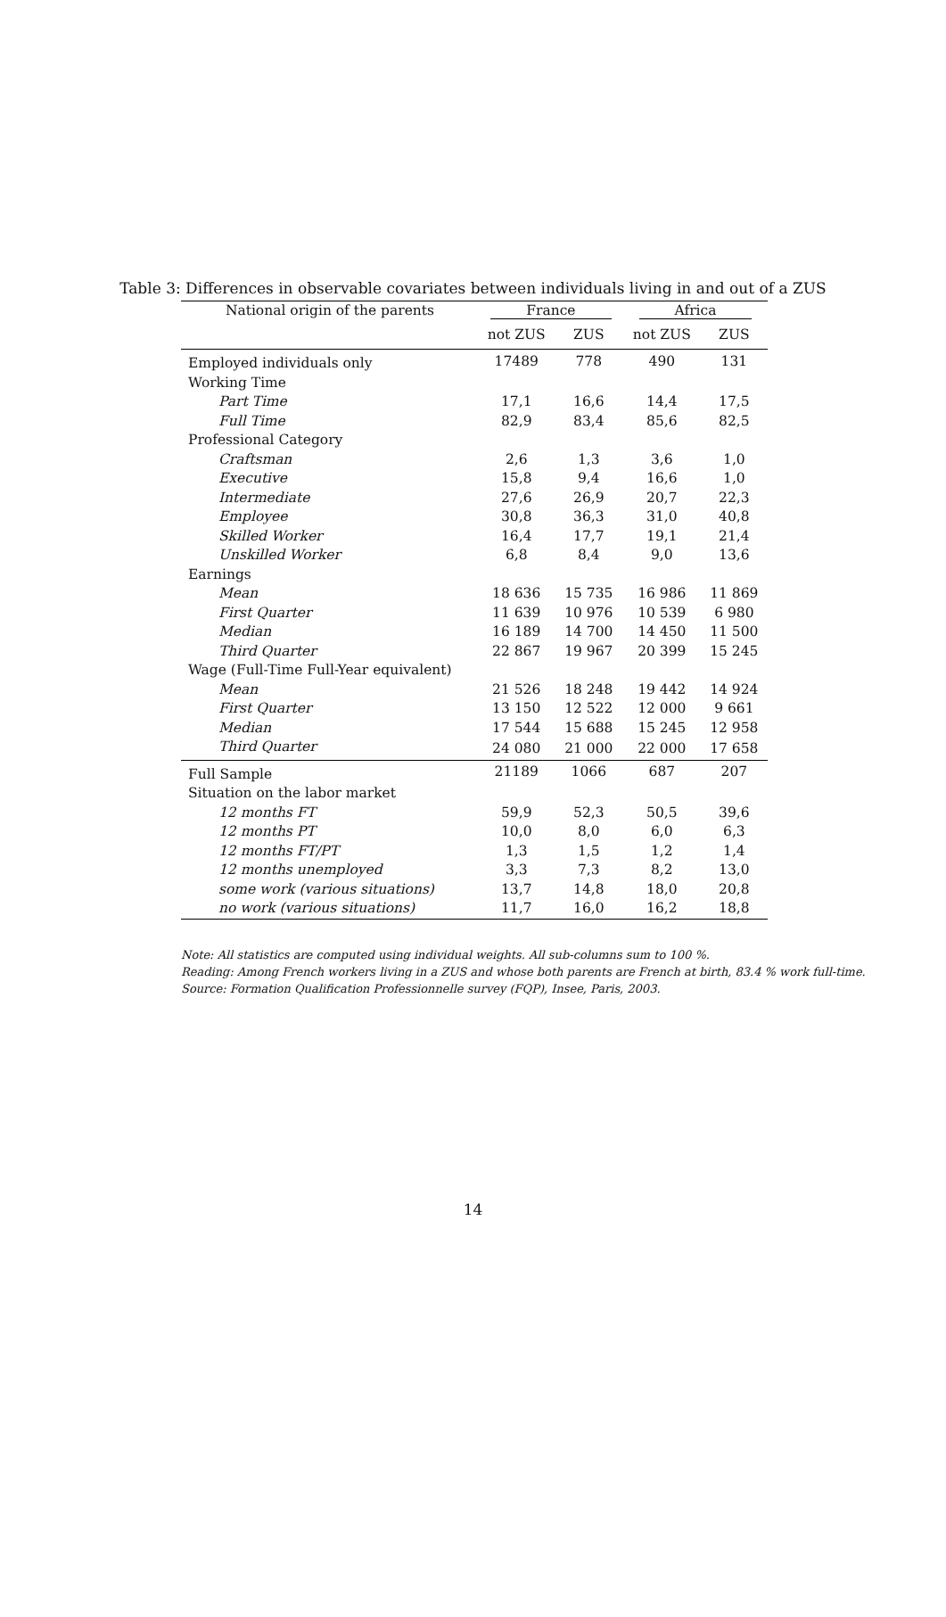Table 3: Differences in observable covariates between individuals living in and out of a ZUS
| National origin of the parents | France | | Africa | |
| --- | --- | --- | --- | --- |
| | not ZUS | ZUS | not ZUS | ZUS |
| Employed individuals only | 17489 | 778 | 490 | 131 |
| Working Time | | | | |
| Part Time | 17,1 | 16,6 | 14,4 | 17,5 |
| Full Time | 82,9 | 83,4 | 85,6 | 82,5 |
| Professional Category | | | | |
| Craftsman | 2,6 | 1,3 | 3,6 | 1,0 |
| Executive | 15,8 | 9,4 | 16,6 | 1,0 |
| Intermediate | 27,6 | 26,9 | 20,7 | 22,3 |
| Employee | 30,8 | 36,3 | 31,0 | 40,8 |
| Skilled Worker | 16,4 | 17,7 | 19,1 | 21,4 |
| Unskilled Worker | 6,8 | 8,4 | 9,0 | 13,6 |
| Earnings | | | | |
| Mean | 18 636 | 15 735 | 16 986 | 11 869 |
| First Quarter | 11 639 | 10 976 | 10 539 | 6 980 |
| Median | 16 189 | 14 700 | 14 450 | 11 500 |
| Third Quarter | 22 867 | 19 967 | 20 399 | 15 245 |
| Wage (Full-Time Full-Year equivalent) | | | | |
| Mean | 21 526 | 18 248 | 19 442 | 14 924 |
| First Quarter | 13 150 | 12 522 | 12 000 | 9 661 |
| Median | 17 544 | 15 688 | 15 245 | 12 958 |
| Third Quarter | 24 080 | 21 000 | 22 000 | 17 658 |
| Full Sample | 21189 | 1066 | 687 | 207 |
| Situation on the labor market | | | | |
| 12 months FT | 59,9 | 52,3 | 50,5 | 39,6 |
| 12 months PT | 10,0 | 8,0 | 6,0 | 6,3 |
| 12 months FT/PT | 1,3 | 1,5 | 1,2 | 1,4 |
| 12 months unemployed | 3,3 | 7,3 | 8,2 | 13,0 |
| some work (various situations) | 13,7 | 14,8 | 18,0 | 20,8 |
| no work (various situations) | 11,7 | 16,0 | 16,2 | 18,8 |
Note: All statistics are computed using individual weights. All sub-columns sum to 100 %.
Reading: Among French workers living in a ZUS and whose both parents are French at birth, 83.4 % work full-time.
Source: Formation Qualification Professionnelle survey (FQP), Insee, Paris, 2003.
14